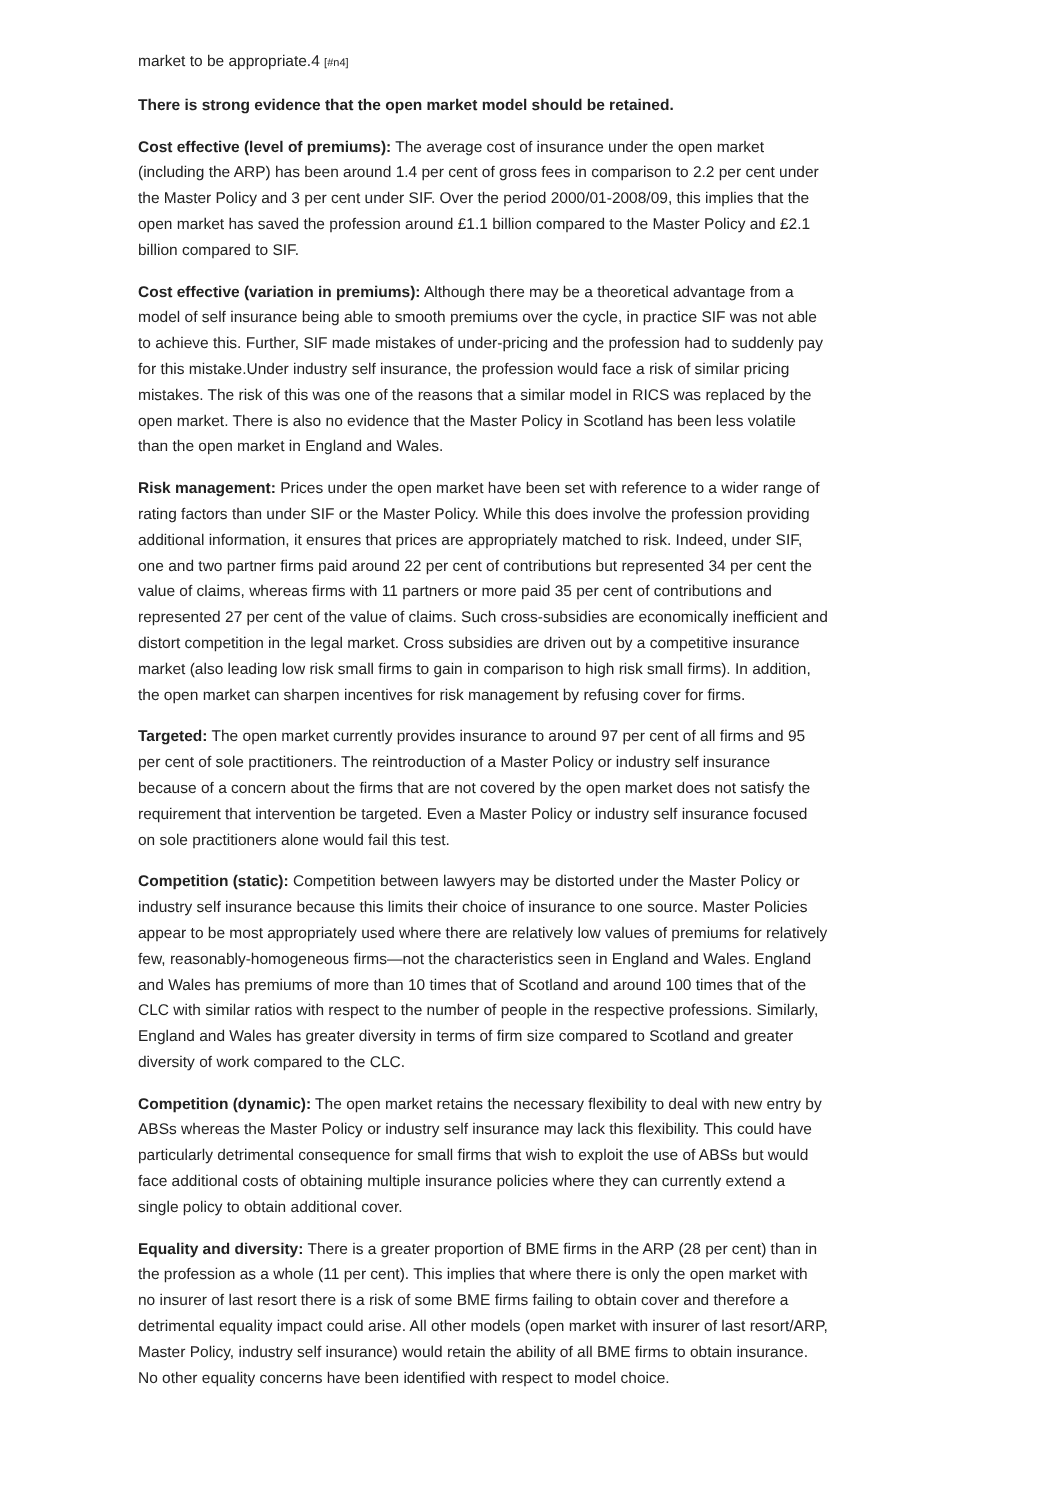market to be appropriate.4 [#n4]
There is strong evidence that the open market model should be retained.
Cost effective (level of premiums): The average cost of insurance under the open market (including the ARP) has been around 1.4 per cent of gross fees in comparison to 2.2 per cent under the Master Policy and 3 per cent under SIF. Over the period 2000/01-2008/09, this implies that the open market has saved the profession around £1.1 billion compared to the Master Policy and £2.1 billion compared to SIF.
Cost effective (variation in premiums): Although there may be a theoretical advantage from a model of self insurance being able to smooth premiums over the cycle, in practice SIF was not able to achieve this. Further, SIF made mistakes of under-pricing and the profession had to suddenly pay for this mistake.Under industry self insurance, the profession would face a risk of similar pricing mistakes. The risk of this was one of the reasons that a similar model in RICS was replaced by the open market. There is also no evidence that the Master Policy in Scotland has been less volatile than the open market in England and Wales.
Risk management: Prices under the open market have been set with reference to a wider range of rating factors than under SIF or the Master Policy. While this does involve the profession providing additional information, it ensures that prices are appropriately matched to risk. Indeed, under SIF, one and two partner firms paid around 22 per cent of contributions but represented 34 per cent the value of claims, whereas firms with 11 partners or more paid 35 per cent of contributions and represented 27 per cent of the value of claims. Such cross-subsidies are economically inefficient and distort competition in the legal market. Cross subsidies are driven out by a competitive insurance market (also leading low risk small firms to gain in comparison to high risk small firms). In addition, the open market can sharpen incentives for risk management by refusing cover for firms.
Targeted: The open market currently provides insurance to around 97 per cent of all firms and 95 per cent of sole practitioners. The reintroduction of a Master Policy or industry self insurance because of a concern about the firms that are not covered by the open market does not satisfy the requirement that intervention be targeted. Even a Master Policy or industry self insurance focused on sole practitioners alone would fail this test.
Competition (static): Competition between lawyers may be distorted under the Master Policy or industry self insurance because this limits their choice of insurance to one source. Master Policies appear to be most appropriately used where there are relatively low values of premiums for relatively few, reasonably-homogeneous firms—not the characteristics seen in England and Wales. England and Wales has premiums of more than 10 times that of Scotland and around 100 times that of the CLC with similar ratios with respect to the number of people in the respective professions. Similarly, England and Wales has greater diversity in terms of firm size compared to Scotland and greater diversity of work compared to the CLC.
Competition (dynamic): The open market retains the necessary flexibility to deal with new entry by ABSs whereas the Master Policy or industry self insurance may lack this flexibility. This could have particularly detrimental consequence for small firms that wish to exploit the use of ABSs but would face additional costs of obtaining multiple insurance policies where they can currently extend a single policy to obtain additional cover.
Equality and diversity: There is a greater proportion of BME firms in the ARP (28 per cent) than in the profession as a whole (11 per cent). This implies that where there is only the open market with no insurer of last resort there is a risk of some BME firms failing to obtain cover and therefore a detrimental equality impact could arise. All other models (open market with insurer of last resort/ARP, Master Policy, industry self insurance) would retain the ability of all BME firms to obtain insurance. No other equality concerns have been identified with respect to model choice.